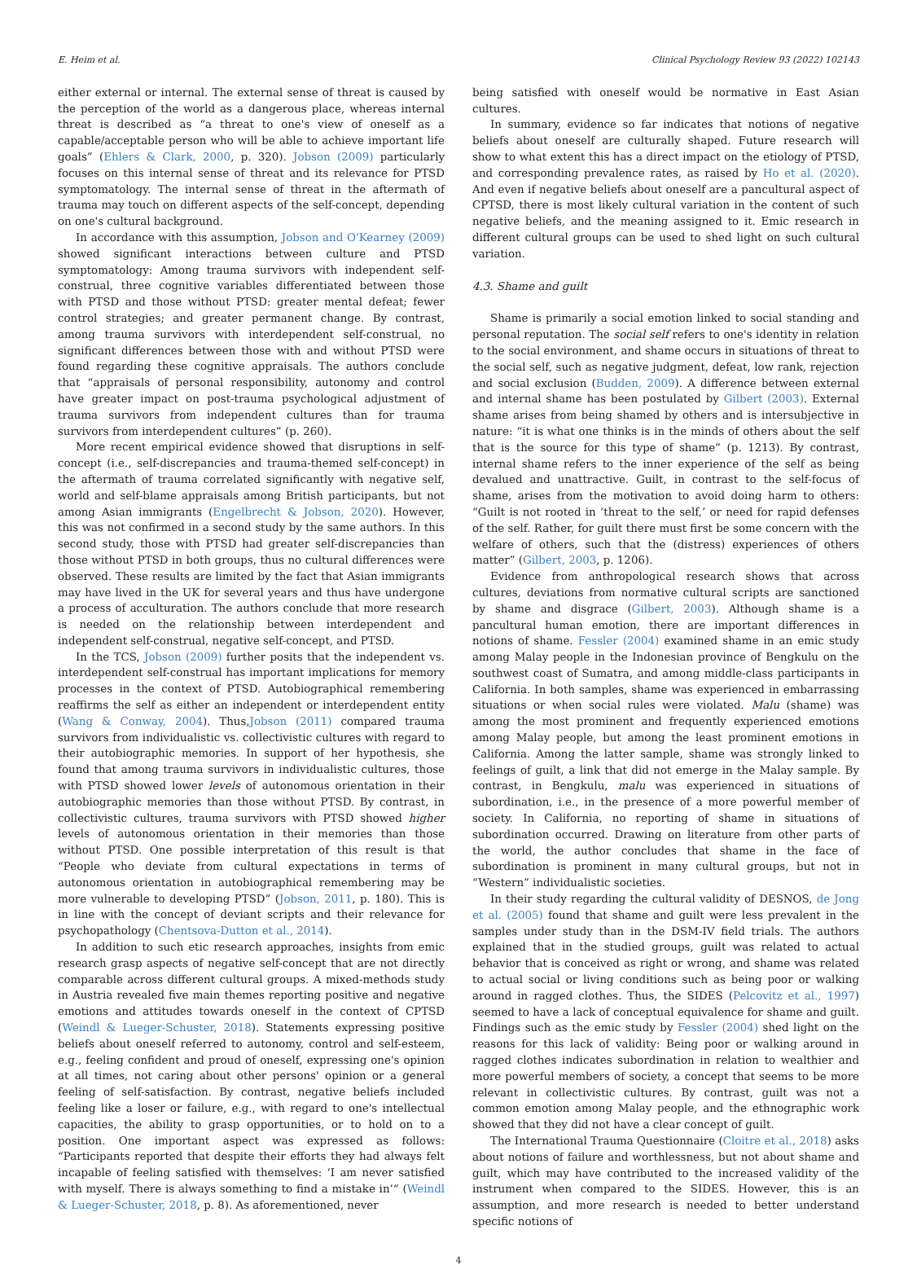E. Heim et al. Clinical Psychology Review 93 (2022) 102143
either external or internal. The external sense of threat is caused by the perception of the world as a dangerous place, whereas internal threat is described as “a threat to one's view of oneself as a capable/acceptable person who will be able to achieve important life goals” (Ehlers & Clark, 2000, p. 320). Jobson (2009) particularly focuses on this internal sense of threat and its relevance for PTSD symptomatology. The internal sense of threat in the aftermath of trauma may touch on different aspects of the self-concept, depending on one's cultural background.
In accordance with this assumption, Jobson and O'Kearney (2009) showed significant interactions between culture and PTSD symptomatology: Among trauma survivors with independent self-construal, three cognitive variables differentiated between those with PTSD and those without PTSD: greater mental defeat; fewer control strategies; and greater permanent change. By contrast, among trauma survivors with interdependent self-construal, no significant differences between those with and without PTSD were found regarding these cognitive appraisals. The authors conclude that “appraisals of personal responsibility, autonomy and control have greater impact on post-trauma psychological adjustment of trauma survivors from independent cultures than for trauma survivors from interdependent cultures” (p. 260).
More recent empirical evidence showed that disruptions in self-concept (i.e., self-discrepancies and trauma-themed self-concept) in the aftermath of trauma correlated significantly with negative self, world and self-blame appraisals among British participants, but not among Asian immigrants (Engelbrecht & Jobson, 2020). However, this was not confirmed in a second study by the same authors. In this second study, those with PTSD had greater self-discrepancies than those without PTSD in both groups, thus no cultural differences were observed. These results are limited by the fact that Asian immigrants may have lived in the UK for several years and thus have undergone a process of acculturation. The authors conclude that more research is needed on the relationship between interdependent and independent self-construal, negative self-concept, and PTSD.
In the TCS, Jobson (2009) further posits that the independent vs. interdependent self-construal has important implications for memory processes in the context of PTSD. Autobiographical remembering reaffirms the self as either an independent or interdependent entity (Wang & Conway, 2004). Thus,Jobson (2011) compared trauma survivors from individualistic vs. collectivistic cultures with regard to their autobiographic memories. In support of her hypothesis, she found that among trauma survivors in individualistic cultures, those with PTSD showed lower levels of autonomous orientation in their autobiographic memories than those without PTSD. By contrast, in collectivistic cultures, trauma survivors with PTSD showed higher levels of autonomous orientation in their memories than those without PTSD. One possible interpretation of this result is that “People who deviate from cultural expectations in terms of autonomous orientation in autobiographical remembering may be more vulnerable to developing PTSD” (Jobson, 2011, p. 180). This is in line with the concept of deviant scripts and their relevance for psychopathology (Chentsova-Dutton et al., 2014).
In addition to such etic research approaches, insights from emic research grasp aspects of negative self-concept that are not directly comparable across different cultural groups. A mixed-methods study in Austria revealed five main themes reporting positive and negative emotions and attitudes towards oneself in the context of CPTSD (Weindl & Lueger-Schuster, 2018). Statements expressing positive beliefs about oneself referred to autonomy, control and self-esteem, e.g., feeling confident and proud of oneself, expressing one's opinion at all times, not caring about other persons' opinion or a general feeling of self-satisfaction. By contrast, negative beliefs included feeling like a loser or failure, e.g., with regard to one's intellectual capacities, the ability to grasp opportunities, or to hold on to a position. One important aspect was expressed as follows: “Participants reported that despite their efforts they had always felt incapable of feeling satisfied with themselves: ‘I am never satisfied with myself. There is always something to find a mistake in’“ (Weindl & Lueger-Schuster, 2018, p. 8). As aforementioned, never
being satisfied with oneself would be normative in East Asian cultures.
In summary, evidence so far indicates that notions of negative beliefs about oneself are culturally shaped. Future research will show to what extent this has a direct impact on the etiology of PTSD, and corresponding prevalence rates, as raised by Ho et al. (2020). And even if negative beliefs about oneself are a pancultural aspect of CPTSD, there is most likely cultural variation in the content of such negative beliefs, and the meaning assigned to it. Emic research in different cultural groups can be used to shed light on such cultural variation.
4.3. Shame and guilt
Shame is primarily a social emotion linked to social standing and personal reputation. The social self refers to one's identity in relation to the social environment, and shame occurs in situations of threat to the social self, such as negative judgment, defeat, low rank, rejection and social exclusion (Budden, 2009). A difference between external and internal shame has been postulated by Gilbert (2003). External shame arises from being shamed by others and is intersubjective in nature: “it is what one thinks is in the minds of others about the self that is the source for this type of shame” (p. 1213). By contrast, internal shame refers to the inner experience of the self as being devalued and unattractive. Guilt, in contrast to the self-focus of shame, arises from the motivation to avoid doing harm to others: “Guilt is not rooted in ‘threat to the self,’ or need for rapid defenses of the self. Rather, for guilt there must first be some concern with the welfare of others, such that the (distress) experiences of others matter” (Gilbert, 2003, p. 1206).
Evidence from anthropological research shows that across cultures, deviations from normative cultural scripts are sanctioned by shame and disgrace (Gilbert, 2003). Although shame is a pancultural human emotion, there are important differences in notions of shame. Fessler (2004) examined shame in an emic study among Malay people in the Indonesian province of Bengkulu on the southwest coast of Sumatra, and among middle-class participants in California. In both samples, shame was experienced in embarrassing situations or when social rules were violated. Malu (shame) was among the most prominent and frequently experienced emotions among Malay people, but among the least prominent emotions in California. Among the latter sample, shame was strongly linked to feelings of guilt, a link that did not emerge in the Malay sample. By contrast, in Bengkulu, malu was experienced in situations of subordination, i.e., in the presence of a more powerful member of society. In California, no reporting of shame in situations of subordination occurred. Drawing on literature from other parts of the world, the author concludes that shame in the face of subordination is prominent in many cultural groups, but not in “Western” individualistic societies.
In their study regarding the cultural validity of DESNOS, de Jong et al. (2005) found that shame and guilt were less prevalent in the samples under study than in the DSM-IV field trials. The authors explained that in the studied groups, guilt was related to actual behavior that is conceived as right or wrong, and shame was related to actual social or living conditions such as being poor or walking around in ragged clothes. Thus, the SIDES (Pelcovitz et al., 1997) seemed to have a lack of conceptual equivalence for shame and guilt. Findings such as the emic study by Fessler (2004) shed light on the reasons for this lack of validity: Being poor or walking around in ragged clothes indicates subordination in relation to wealthier and more powerful members of society, a concept that seems to be more relevant in collectivistic cultures. By contrast, guilt was not a common emotion among Malay people, and the ethnographic work showed that they did not have a clear concept of guilt.
The International Trauma Questionnaire (Cloitre et al., 2018) asks about notions of failure and worthlessness, but not about shame and guilt, which may have contributed to the increased validity of the instrument when compared to the SIDES. However, this is an assumption, and more research is needed to better understand specific notions of
4